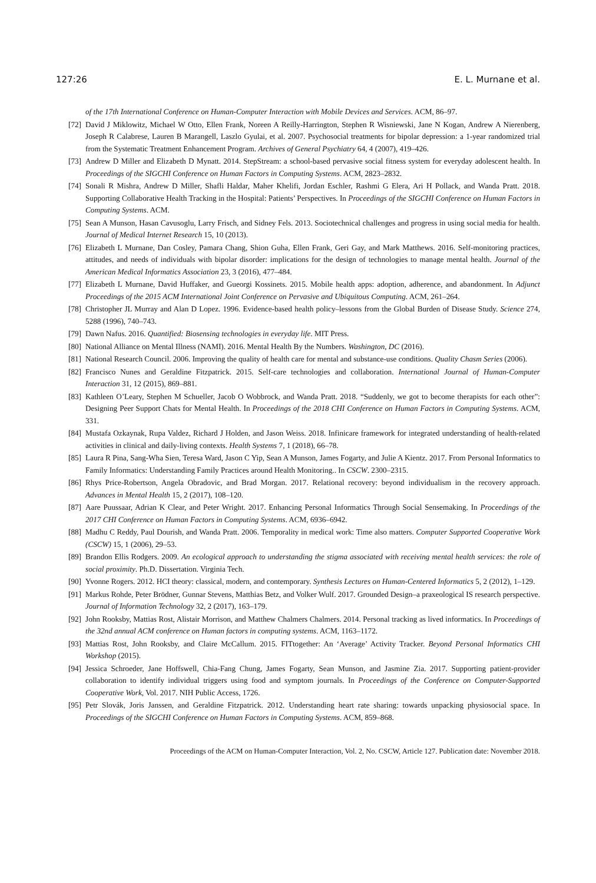127:26 E. L. Murnane et al.
of the 17th International Conference on Human-Computer Interaction with Mobile Devices and Services. ACM, 86–97.
[72] David J Miklowitz, Michael W Otto, Ellen Frank, Noreen A Reilly-Harrington, Stephen R Wisniewski, Jane N Kogan, Andrew A Nierenberg, Joseph R Calabrese, Lauren B Marangell, Laszlo Gyulai, et al. 2007. Psychosocial treatments for bipolar depression: a 1-year randomized trial from the Systematic Treatment Enhancement Program. Archives of General Psychiatry 64, 4 (2007), 419–426.
[73] Andrew D Miller and Elizabeth D Mynatt. 2014. StepStream: a school-based pervasive social fitness system for everyday adolescent health. In Proceedings of the SIGCHI Conference on Human Factors in Computing Systems. ACM, 2823–2832.
[74] Sonali R Mishra, Andrew D Miller, Shafli Haldar, Maher Khelifi, Jordan Eschler, Rashmi G Elera, Ari H Pollack, and Wanda Pratt. 2018. Supporting Collaborative Health Tracking in the Hospital: Patients’ Perspectives. In Proceedings of the SIGCHI Conference on Human Factors in Computing Systems. ACM.
[75] Sean A Munson, Hasan Cavusoglu, Larry Frisch, and Sidney Fels. 2013. Sociotechnical challenges and progress in using social media for health. Journal of Medical Internet Research 15, 10 (2013).
[76] Elizabeth L Murnane, Dan Cosley, Pamara Chang, Shion Guha, Ellen Frank, Geri Gay, and Mark Matthews. 2016. Self-monitoring practices, attitudes, and needs of individuals with bipolar disorder: implications for the design of technologies to manage mental health. Journal of the American Medical Informatics Association 23, 3 (2016), 477–484.
[77] Elizabeth L Murnane, David Huffaker, and Gueorgi Kossinets. 2015. Mobile health apps: adoption, adherence, and abandonment. In Adjunct Proceedings of the 2015 ACM International Joint Conference on Pervasive and Ubiquitous Computing. ACM, 261–264.
[78] Christopher JL Murray and Alan D Lopez. 1996. Evidence-based health policy–lessons from the Global Burden of Disease Study. Science 274, 5288 (1996), 740–743.
[79] Dawn Nafus. 2016. Quantified: Biosensing technologies in everyday life. MIT Press.
[80] National Alliance on Mental Illness (NAMI). 2016. Mental Health By the Numbers. Washington, DC (2016).
[81] National Research Council. 2006. Improving the quality of health care for mental and substance-use conditions. Quality Chasm Series (2006).
[82] Francisco Nunes and Geraldine Fitzpatrick. 2015. Self-care technologies and collaboration. International Journal of Human-Computer Interaction 31, 12 (2015), 869–881.
[83] Kathleen O’Leary, Stephen M Schueller, Jacob O Wobbrock, and Wanda Pratt. 2018. “Suddenly, we got to become therapists for each other”: Designing Peer Support Chats for Mental Health. In Proceedings of the 2018 CHI Conference on Human Factors in Computing Systems. ACM, 331.
[84] Mustafa Ozkaynak, Rupa Valdez, Richard J Holden, and Jason Weiss. 2018. Infinicare framework for integrated understanding of health-related activities in clinical and daily-living contexts. Health Systems 7, 1 (2018), 66–78.
[85] Laura R Pina, Sang-Wha Sien, Teresa Ward, Jason C Yip, Sean A Munson, James Fogarty, and Julie A Kientz. 2017. From Personal Informatics to Family Informatics: Understanding Family Practices around Health Monitoring.. In CSCW. 2300–2315.
[86] Rhys Price-Robertson, Angela Obradovic, and Brad Morgan. 2017. Relational recovery: beyond individualism in the recovery approach. Advances in Mental Health 15, 2 (2017), 108–120.
[87] Aare Puussaar, Adrian K Clear, and Peter Wright. 2017. Enhancing Personal Informatics Through Social Sensemaking. In Proceedings of the 2017 CHI Conference on Human Factors in Computing Systems. ACM, 6936–6942.
[88] Madhu C Reddy, Paul Dourish, and Wanda Pratt. 2006. Temporality in medical work: Time also matters. Computer Supported Cooperative Work (CSCW) 15, 1 (2006), 29–53.
[89] Brandon Ellis Rodgers. 2009. An ecological approach to understanding the stigma associated with receiving mental health services: the role of social proximity. Ph.D. Dissertation. Virginia Tech.
[90] Yvonne Rogers. 2012. HCI theory: classical, modern, and contemporary. Synthesis Lectures on Human-Centered Informatics 5, 2 (2012), 1–129.
[91] Markus Rohde, Peter Brödner, Gunnar Stevens, Matthias Betz, and Volker Wulf. 2017. Grounded Design–a praxeological IS research perspective. Journal of Information Technology 32, 2 (2017), 163–179.
[92] John Rooksby, Mattias Rost, Alistair Morrison, and Matthew Chalmers Chalmers. 2014. Personal tracking as lived informatics. In Proceedings of the 32nd annual ACM conference on Human factors in computing systems. ACM, 1163–1172.
[93] Mattias Rost, John Rooksby, and Claire McCallum. 2015. FITtogether: An ‘Average’ Activity Tracker. Beyond Personal Informatics CHI Workshop (2015).
[94] Jessica Schroeder, Jane Hoffswell, Chia-Fang Chung, James Fogarty, Sean Munson, and Jasmine Zia. 2017. Supporting patient-provider collaboration to identify individual triggers using food and symptom journals. In Proceedings of the Conference on Computer-Supported Cooperative Work, Vol. 2017. NIH Public Access, 1726.
[95] Petr Slovák, Joris Janssen, and Geraldine Fitzpatrick. 2012. Understanding heart rate sharing: towards unpacking physiosocial space. In Proceedings of the SIGCHI Conference on Human Factors in Computing Systems. ACM, 859–868.
Proceedings of the ACM on Human-Computer Interaction, Vol. 2, No. CSCW, Article 127. Publication date: November 2018.